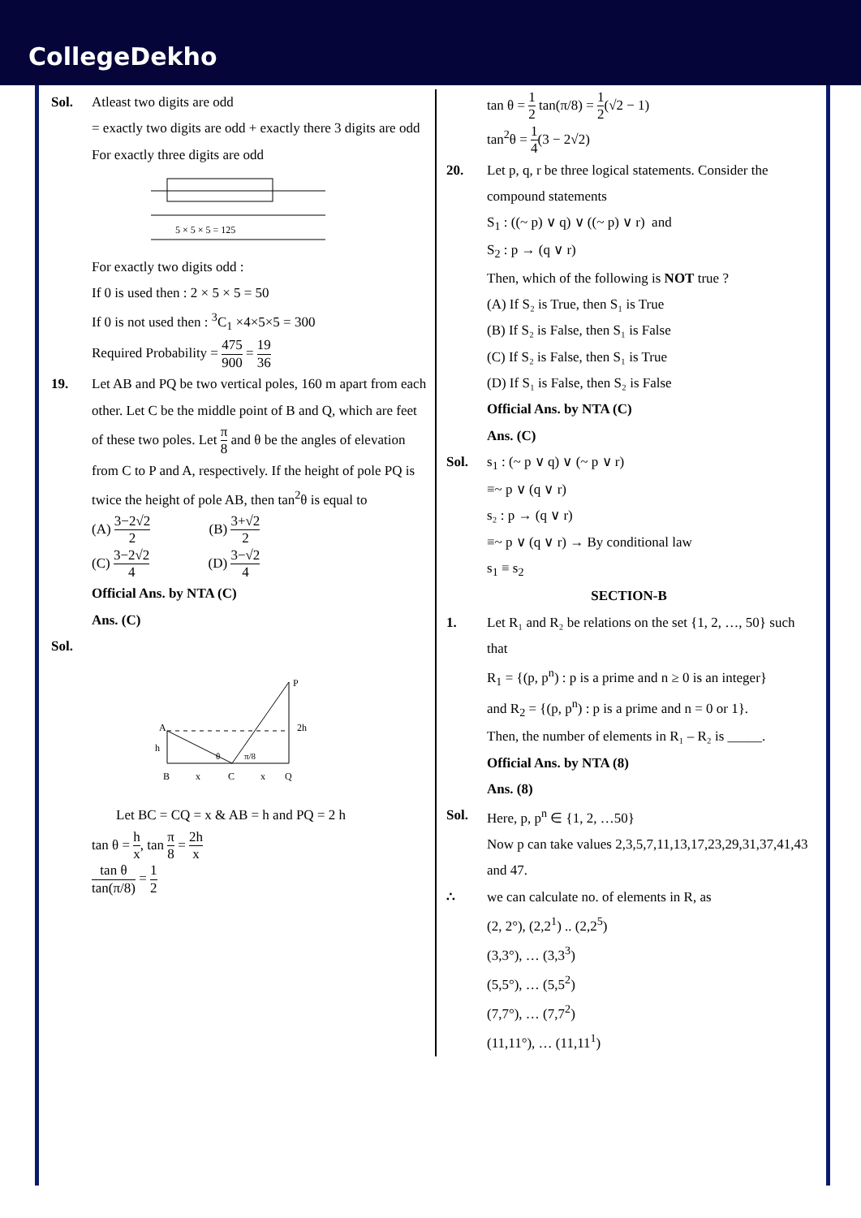CollegeDekho
Sol. Atleast two digits are odd
= exactly two digits are odd + exactly there 3 digits are odd
For exactly three digits are odd
5 × 5 × 5 = 125
For exactly two digits odd :
If 0 is used then : 2 × 5 × 5 = 50
If 0 is not used then : <sup>3</sup>C<sub>1</sub> ×4×5×5 = 300
Required Probability = 475 900 = 19 36
19. Let AB and PQ be two vertical poles, 160 m apart from each other. Let C be the middle point of B and Q, which are feet of these two poles. Let π 8 and θ be the angles of elevation from C to P and A, respectively. If the height of pole PQ is twice the height of pole AB, then tan<sup>2</sup>θ is equal to
(A) 3−2√2 2 (B) 3+√2 2
(C) 3−2√2 4 (D) 3−√2 4
Official Ans. by NTA (C)
Ans. (C)
Sol.
A
P
h
2h
B
x
C
x
Q
θ
π/8
Let BC = CQ = x & AB = h and PQ = 2 h
tan θ = h x, tan π 8 = 2h x
tan θ tan(π/8) = 1 2
tan θ = 1 2 tan(π/8) = 1 2(√2 − 1)
tan<sup>2</sup>θ = 1 4(3 − 2√2)
20. Let p, q, r be three logical statements. Consider the compound statements
S<sub>1</sub> : ((~ p) ∨ q) ∨ ((~ p) ∨ r) and
S<sub>2</sub> : p → (q ∨ r)
Then, which of the following is NOT true ?
(A) If S₂ is True, then S₁ is True
(B) If S₂ is False, then S₁ is False
(C) If S₂ is False, then S₁ is True
(D) If S₁ is False, then S₂ is False
Official Ans. by NTA (C)
Ans. (C)
Sol. s<sub>1</sub> : (~ p ∨ q) ∨ (~ p ∨ r)
≡~ p ∨ (q ∨ r)
s₂ : p → (q ∨ r)
≡~ p ∨ (q ∨ r) → By conditional law
s<sub>1</sub> ≡ s<sub>2</sub>
SECTION-B
1. Let R₁ and R₂ be relations on the set {1, 2, …, 50} such that
R<sub>1</sub> = {(p, p<sup>n</sup>) : p is a prime and n ≥ 0 is an integer}
and R<sub>2</sub> = {(p, p<sup>n</sup>) : p is a prime and n = 0 or 1}.
Then, the number of elements in R₁ – R₂ is _____.
Official Ans. by NTA (8)
Ans. (8)
Sol. Here, p, p<sup>n</sup> ∈ {1, 2, …50}
Now p can take values 2,3,5,7,11,13,17,23,29,31,37,41,43 and 47.
∴ we can calculate no. of elements in R, as
(2, 2°), (2,2<sup>1</sup>) .. (2,2<sup>5</sup>)
(3,3°), … (3,3<sup>3</sup>)
(5,5°), … (5,5<sup>2</sup>)
(7,7°), … (7,7<sup>2</sup>)
(11,11°), … (11,11<sup>1</sup>)